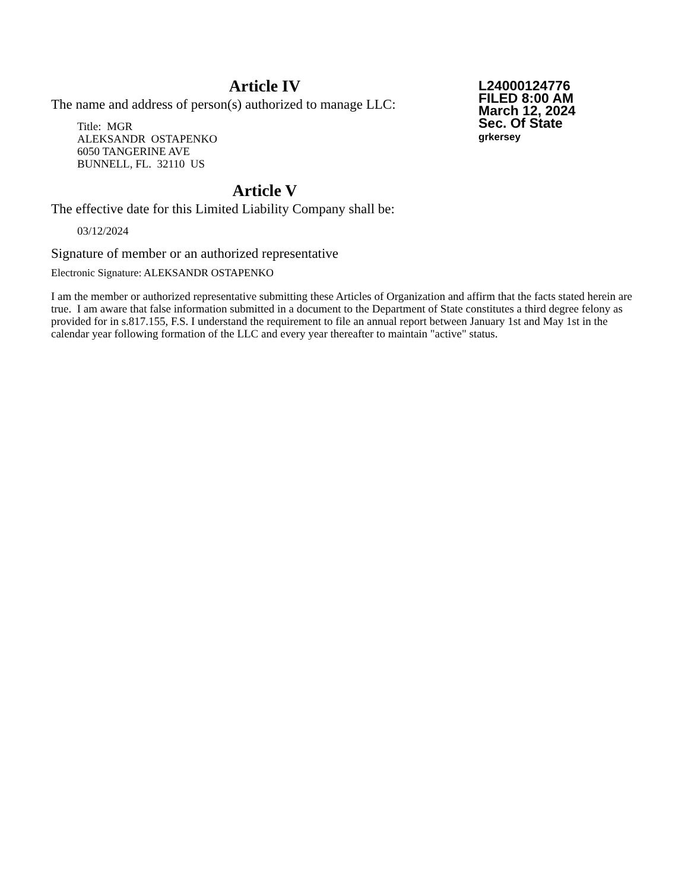Article IV
The name and address of person(s) authorized to manage LLC:
Title: MGR
ALEKSANDR OSTAPENKO
6050 TANGERINE AVE
BUNNELL, FL. 32110 US
Article V
The effective date for this Limited Liability Company shall be:
03/12/2024
L24000124776
FILED 8:00 AM
March 12, 2024
Sec. Of State
grkersey
Signature of member or an authorized representative
Electronic Signature: ALEKSANDR OSTAPENKO
I am the member or authorized representative submitting these Articles of Organization and affirm that the facts stated herein are true. I am aware that false information submitted in a document to the Department of State constitutes a third degree felony as provided for in s.817.155, F.S. I understand the requirement to file an annual report between January 1st and May 1st in the calendar year following formation of the LLC and every year thereafter to maintain "active" status.